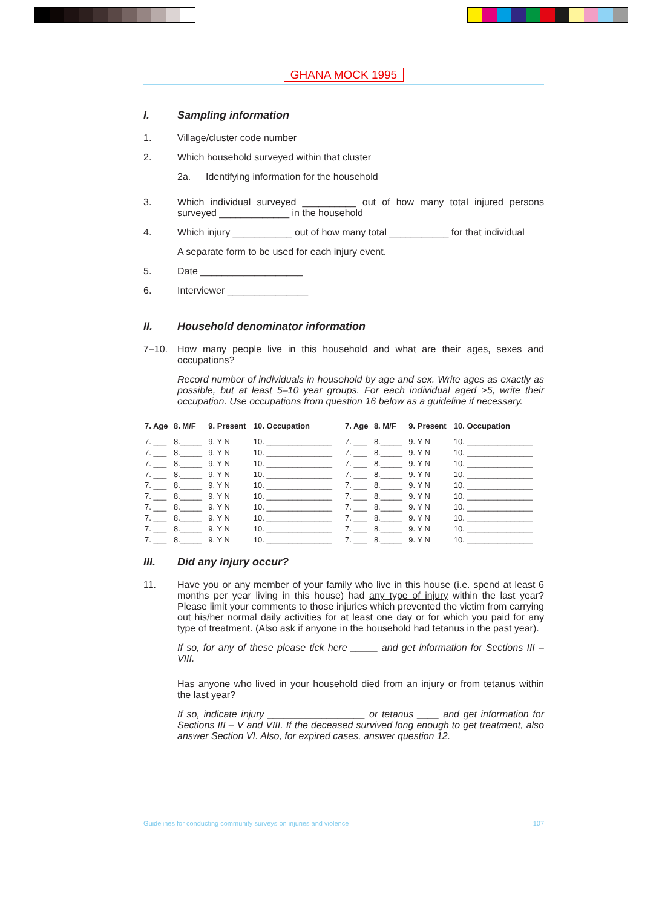GHANA MOCK 1995
I. Sampling information
1. Village/cluster code number
2. Which household surveyed within that cluster
2a. Identifying information for the household
3. Which individual surveyed __________ out of how many total injured persons surveyed _____________ in the household
4. Which injury ___________ out of how many total ___________ for that individual
A separate form to be used for each injury event.
5. Date ___________________
6. Interviewer _______________
II. Household denominator information
7–10. How many people live in this household and what are their ages, sexes and occupations?
Record number of individuals in household by age and sex. Write ages as exactly as possible, but at least 5–10 year groups. For each individual aged >5, write their occupation. Use occupations from question 16 below as a guideline if necessary.
| 7. Age | 8. M/F | 9. Present | 10. Occupation | 7. Age | 8. M/F | 9. Present | 10. Occupation |
| --- | --- | --- | --- | --- | --- | --- | --- |
| 7. ___ | 8._____ | 9. Y N | 10. _______________ | 7. ___ | 8._____ | 9. Y N | 10. _______________ |
| 7. ___ | 8._____ | 9. Y N | 10. _______________ | 7. ___ | 8._____ | 9. Y N | 10. _______________ |
| 7. ___ | 8._____ | 9. Y N | 10. _______________ | 7. ___ | 8._____ | 9. Y N | 10. _______________ |
| 7. ___ | 8._____ | 9. Y N | 10. _______________ | 7. ___ | 8._____ | 9. Y N | 10. _______________ |
| 7. ___ | 8._____ | 9. Y N | 10. _______________ | 7. ___ | 8._____ | 9. Y N | 10. _______________ |
| 7. ___ | 8._____ | 9. Y N | 10. _______________ | 7. ___ | 8._____ | 9. Y N | 10. _______________ |
| 7. ___ | 8._____ | 9. Y N | 10. _______________ | 7. ___ | 8._____ | 9. Y N | 10. _______________ |
| 7. ___ | 8._____ | 9. Y N | 10. _______________ | 7. ___ | 8._____ | 9. Y N | 10. _______________ |
| 7. ___ | 8._____ | 9. Y N | 10. _______________ | 7. ___ | 8._____ | 9. Y N | 10. _______________ |
| 7. ___ | 8._____ | 9. Y N | 10. _______________ | 7. ___ | 8._____ | 9. Y N | 10. _______________ |
III. Did any injury occur?
11. Have you or any member of your family who live in this house (i.e. spend at least 6 months per year living in this house) had any type of injury within the last year? Please limit your comments to those injuries which prevented the victim from carrying out his/her normal daily activities for at least one day or for which you paid for any type of treatment. (Also ask if anyone in the household had tetanus in the past year).
If so, for any of these please tick here _____ and get information for Sections III – VIII.
Has anyone who lived in your household died from an injury or from tetanus within the last year?
If so, indicate injury __________________ or tetanus ____ and get information for Sections III – V and VIII. If the deceased survived long enough to get treatment, also answer Section VI. Also, for expired cases, answer question 12.
Guidelines for conducting community surveys on injuries and violence 107